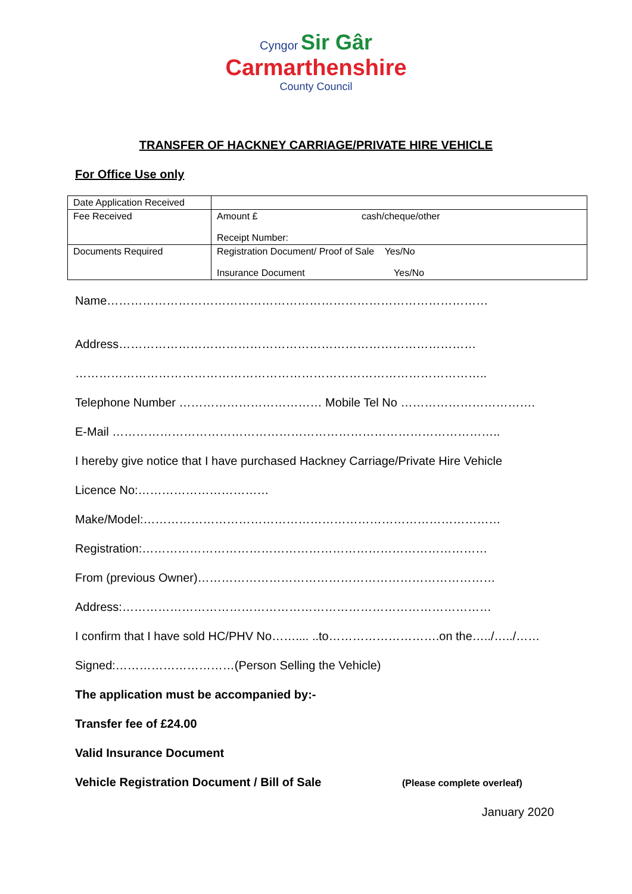Cyngor Sir Gâr
Carmarthenshire
County Council
TRANSFER OF HACKNEY CARRIAGE/PRIVATE HIRE VEHICLE
For Office Use only
| Date Application Received | |
| Fee Received | Amount £ cash/cheque/other Receipt Number: |
| Documents Required | Registration Document/ Proof of Sale Yes/No Insurance Document Yes/No |
Name……………………………………………………………………………………
Address………………………………………………………………………………
…………………………………………………………………………………………..
Telephone Number ……………………………… Mobile Tel No …………………………….
E-Mail ……………………………………………………………………………………..
I hereby give notice that I have purchased Hackney Carriage/Private Hire Vehicle
Licence No:……………………………
Make/Model:………………………………………………………………………………
Registration:……………………………………………………………………………
From (previous Owner)…………………………………………………………………
Address:…………………………………………………………………………………
I confirm that I have sold HC/PHV No…….... ..to……………………….on the…../…../……
Signed:…………………………(Person Selling the Vehicle)
The application must be accompanied by:-
Transfer fee of £24.00
Valid Insurance Document
Vehicle Registration Document / Bill of Sale (Please complete overleaf)
January 2020